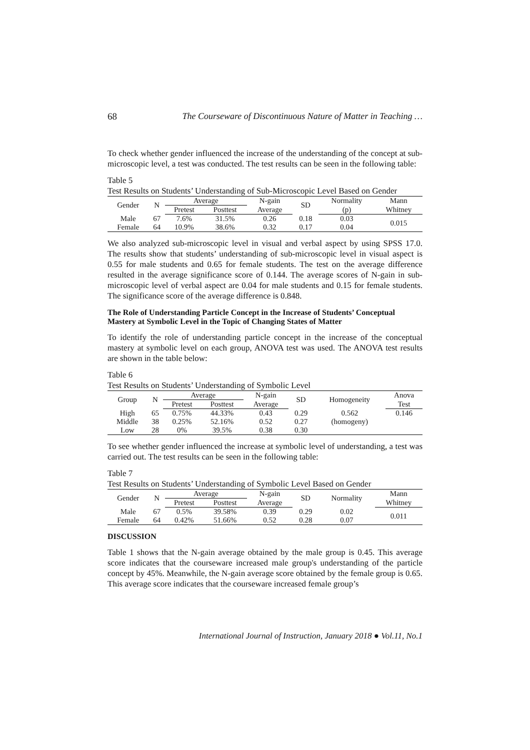68 The Courseware of Discontinuous Nature of Matter in Teaching …
To check whether gender influenced the increase of the understanding of the concept at sub-microscopic level, a test was conducted. The test results can be seen in the following table:
Table 5
Test Results on Students’ Understanding of Sub-Microscopic Level Based on Gender
| Gender | N | Average | | N-gain | SD | Normality | Mann |
| --- | --- | --- | --- | --- | --- | --- | --- |
| | | Pretest | Posttest | Average | | (p) | Whitney |
| Male | 67 | 7.6% | 31.5% | 0.26 | 0.18 | 0.03 | 0.015 |
| Female | 64 | 10.9% | 38.6% | 0.32 | 0.17 | 0.04 | |
We also analyzed sub-microscopic level in visual and verbal aspect by using SPSS 17.0. The results show that students’ understanding of sub-microscopic level in visual aspect is 0.55 for male students and 0.65 for female students. The test on the average difference resulted in the average significance score of 0.144. The average scores of N-gain in sub-microscopic level of verbal aspect are 0.04 for male students and 0.15 for female students. The significance score of the average difference is 0.848.
The Role of Understanding Particle Concept in the Increase of Students’ Conceptual Mastery at Symbolic Level in the Topic of Changing States of Matter
To identify the role of understanding particle concept in the increase of the conceptual mastery at symbolic level on each group, ANOVA test was used. The ANOVA test results are shown in the table below:
Table 6
Test Results on Students’ Understanding of Symbolic Level
| Group | N | Average | | N-gain | SD | Homogeneity | Anova |
| --- | --- | --- | --- | --- | --- | --- | --- |
| | | Pretest | Posttest | Average | | | Test |
| High | 65 | 0.75% | 44.33% | 0.43 | 0.29 | 0.562 | 0.146 |
| Middle | 38 | 0.25% | 52.16% | 0.52 | 0.27 | (homogeny) | |
| Low | 28 | 0% | 39.5% | 0.38 | 0.30 | | |
To see whether gender influenced the increase at symbolic level of understanding, a test was carried out. The test results can be seen in the following table:
Table 7
Test Results on Students’ Understanding of Symbolic Level Based on Gender
| Gender | N | Average | | N-gain | SD | Normality | Mann |
| --- | --- | --- | --- | --- | --- | --- | --- |
| | | Pretest | Posttest | Average | | | Whitney |
| Male | 67 | 0.5% | 39.58% | 0.39 | 0.29 | 0.02 | 0.011 |
| Female | 64 | 0.42% | 51.66% | 0.52 | 0.28 | 0.07 | |
DISCUSSION
Table 1 shows that the N-gain average obtained by the male group is 0.45. This average score indicates that the courseware increased male group's understanding of the particle concept by 45%. Meanwhile, the N-gain average score obtained by the female group is 0.65. This average score indicates that the courseware increased female group’s
International Journal of Instruction, January 2018 ● Vol.11, No.1